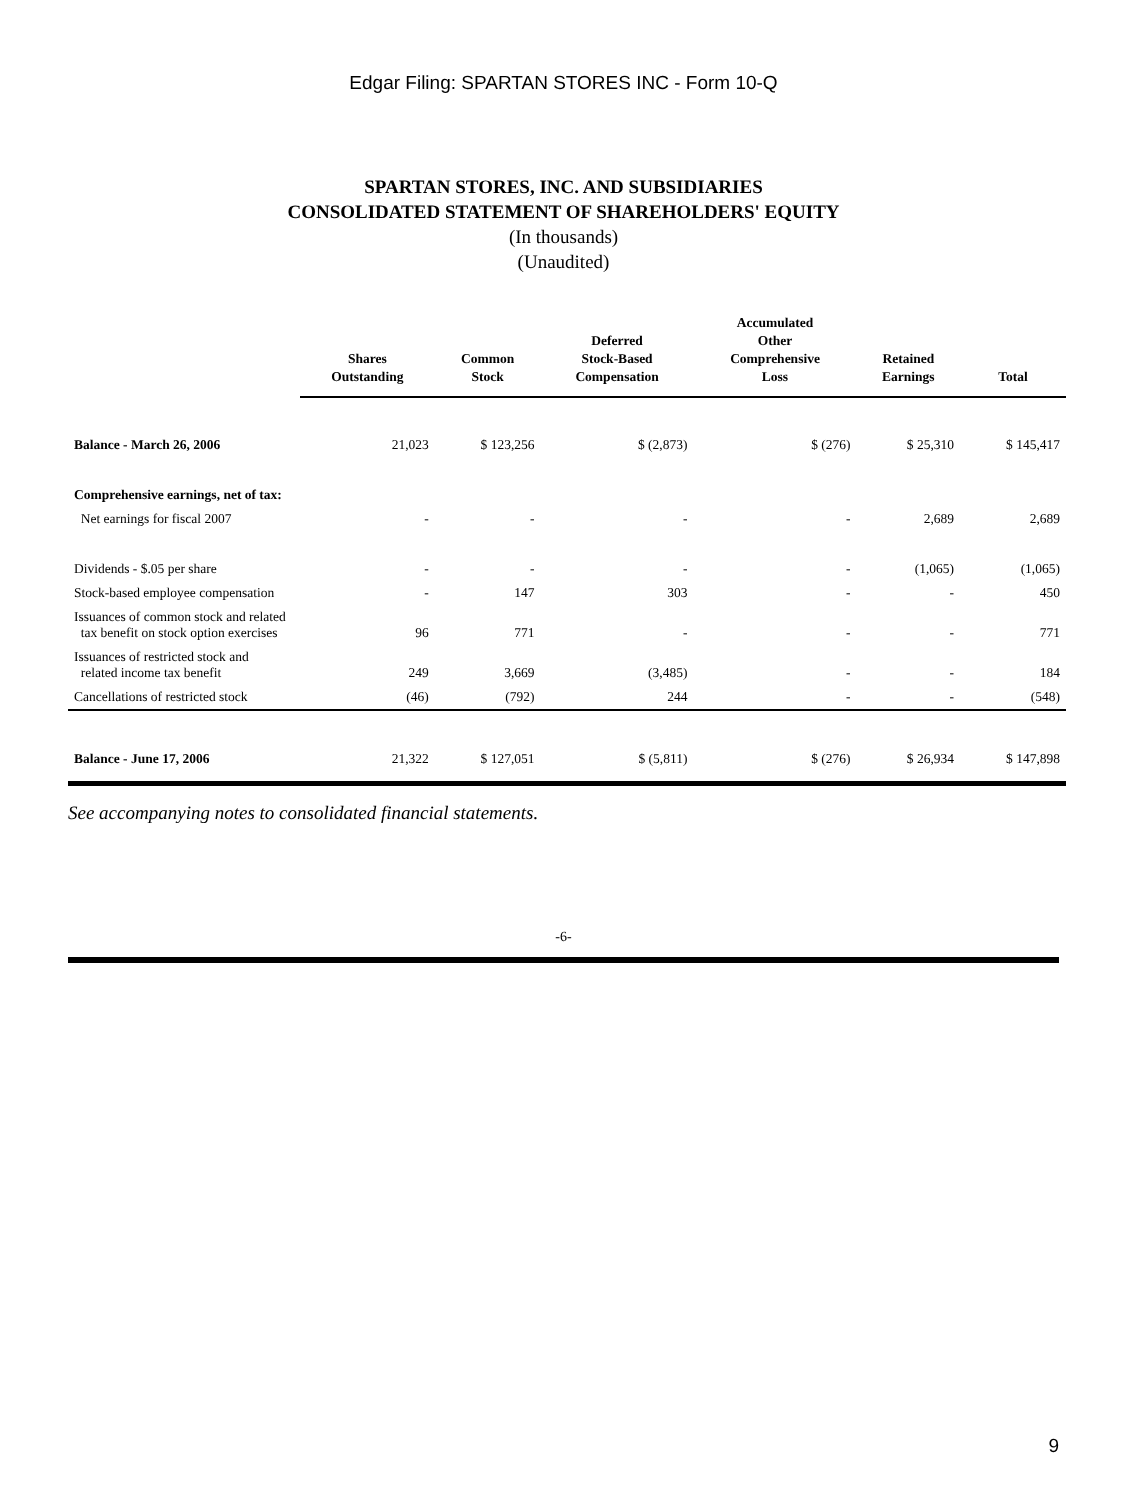Edgar Filing: SPARTAN STORES INC - Form 10-Q
SPARTAN STORES, INC. AND SUBSIDIARIES
CONSOLIDATED STATEMENT OF SHAREHOLDERS' EQUITY
(In thousands)
(Unaudited)
| | Shares Outstanding | Common Stock | Deferred Stock-Based Compensation | Accumulated Other Comprehensive Loss | Retained Earnings | Total |
| --- | --- | --- | --- | --- | --- | --- |
| Balance - March 26, 2006 | 21,023 | $ 123,256 | $ (2,873) | $ (276) | $ 25,310 | $ 145,417 |
| Comprehensive earnings, net of tax: | | | | | | |
| Net earnings for fiscal 2007 | - | - | - | - | 2,689 | 2,689 |
| Dividends - $.05 per share | - | - | - | - | (1,065) | (1,065) |
| Stock-based employee compensation | - | 147 | 303 | - | - | 450 |
| Issuances of common stock and related tax benefit on stock option exercises | 96 | 771 | - | - | - | 771 |
| Issuances of restricted stock and related income tax benefit | 249 | 3,669 | (3,485) | - | - | 184 |
| Cancellations of restricted stock | (46) | (792) | 244 | - | - | (548) |
| Balance - June 17, 2006 | 21,322 | $ 127,051 | $ (5,811) | $ (276) | $ 26,934 | $ 147,898 |
See accompanying notes to consolidated financial statements.
-6-
9